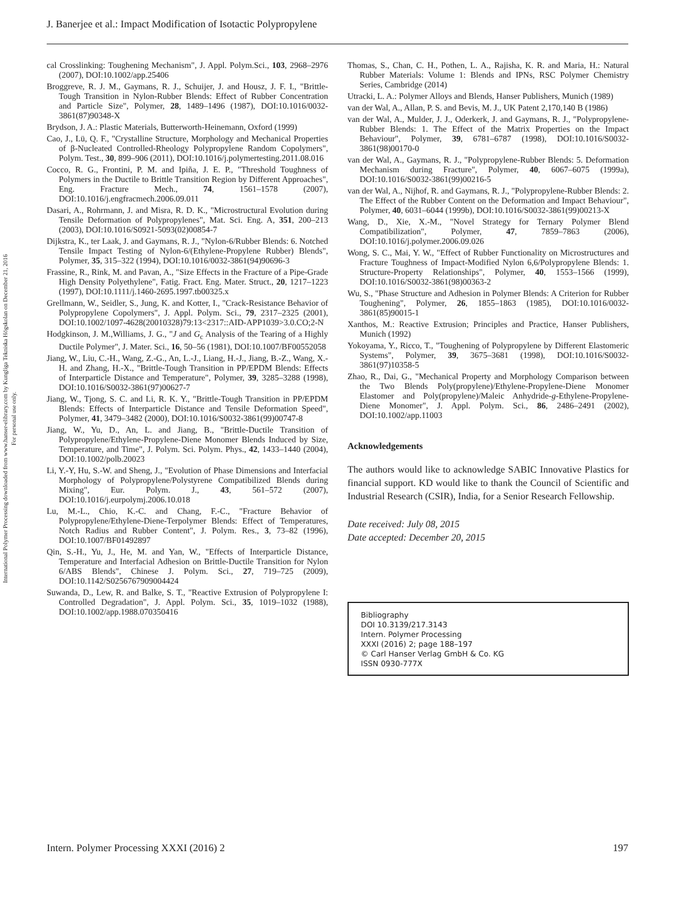J. Banerjee et al.: Impact Modification of Isotactic Polypropylene
International Polymer Processing downloaded from www.hanser-elibrary.com by Kungliga Tekniska Högskolan on December 21, 2016
For personal use only.
cal Crosslinking: Toughening Mechanism", J. Appl. Polym.Sci., 103, 2968–2976 (2007), DOI:10.1002/app.25406
Broggreve, R. J. M., Gaymans, R. J., Schuijer, J. and Housz, J. F. I., "Brittle-Tough Transition in Nylon-Rubber Blends: Effect of Rubber Concentration and Particle Size", Polymer, 28, 1489–1496 (1987), DOI:10.1016/0032-3861(87)90348-X
Brydson, J. A.: Plastic Materials, Butterworth-Heinemann, Oxford (1999)
Cao, J., Lü, Q. F., "Crystalline Structure, Morphology and Mechanical Properties of β-Nucleated Controlled-Rheology Polypropylene Random Copolymers", Polym. Test., 30, 899–906 (2011), DOI:10.1016/j.polymertesting.2011.08.016
Cocco, R. G., Frontini, P. M. and Ipiña, J. E. P., "Threshold Toughness of Polymers in the Ductile to Brittle Transition Region by Different Approaches", Eng. Fracture Mech., 74, 1561–1578 (2007), DOI:10.1016/j.engfracmech.2006.09.011
Dasari, A., Rohrmann, J. and Misra, R. D. K., "Microstructural Evolution during Tensile Deformation of Polypropylenes", Mat. Sci. Eng. A, 351, 200–213 (2003), DOI:10.1016/S0921-5093(02)00854-7
Dijkstra, K., ter Laak, J. and Gaymans, R. J., "Nylon-6/Rubber Blends: 6. Notched Tensile Impact Testing of Nylon-6/(Ethylene-Propylene Rubber) Blends", Polymer, 35, 315–322 (1994), DOI:10.1016/0032-3861(94)90696-3
Frassine, R., Rink, M. and Pavan, A., "Size Effects in the Fracture of a Pipe-Grade High Density Polyethylene", Fatig. Fract. Eng. Mater. Struct., 20, 1217–1223 (1997), DOI:10.1111/j.1460-2695.1997.tb00325.x
Grellmann, W., Seidler, S., Jung, K. and Kotter, I., "Crack-Resistance Behavior of Polypropylene Copolymers", J. Appl. Polym. Sci., 79, 2317–2325 (2001), DOI:10.1002/1097-4628(20010328)79:13<2317::AID-APP1039>3.0.CO;2-N
Hodgkinson, J. M.,Williams, J. G., "J and G<sub>c</sub> Analysis of the Tearing of a Highly Ductile Polymer", J. Mater. Sci., 16, 50–56 (1981), DOI:10.1007/BF00552058
Jiang, W., Liu, C.-H., Wang, Z.-G., An, L.-J., Liang, H.-J., Jiang, B.-Z., Wang, X.-H. and Zhang, H.-X., "Brittle-Tough Transition in PP/EPDM Blends: Effects of Interparticle Distance and Temperature", Polymer, 39, 3285–3288 (1998), DOI:10.1016/S0032-3861(97)00627-7
Jiang, W., Tjong, S. C. and Li, R. K. Y., "Brittle-Tough Transition in PP/EPDM Blends: Effects of Interparticle Distance and Tensile Deformation Speed", Polymer, 41, 3479–3482 (2000), DOI:10.1016/S0032-3861(99)00747-8
Jiang, W., Yu, D., An, L. and Jiang, B., "Brittle-Ductile Transition of Polypropylene/Ethylene-Propylene-Diene Monomer Blends Induced by Size, Temperature, and Time", J. Polym. Sci. Polym. Phys., 42, 1433–1440 (2004), DOI:10.1002/polb.20023
Li, Y.-Y, Hu, S.-W. and Sheng, J., "Evolution of Phase Dimensions and Interfacial Morphology of Polypropylene/Polystyrene Compatibilized Blends during Mixing", Eur. Polym. J., 43, 561–572 (2007), DOI:10.1016/j.eurpolymj.2006.10.018
Lu, M.-L., Chio, K.-C. and Chang, F.-C., "Fracture Behavior of Polypropylene/Ethylene-Diene-Terpolymer Blends: Effect of Temperatures, Notch Radius and Rubber Content", J. Polym. Res., 3, 73–82 (1996), DOI:10.1007/BF01492897
Qin, S.-H., Yu, J., He, M. and Yan, W., "Effects of Interparticle Distance, Temperature and Interfacial Adhesion on Brittle-Ductile Transition for Nylon 6/ABS Blends", Chinese J. Polym. Sci., 27, 719–725 (2009), DOI:10.1142/S0256767909004424
Suwanda, D., Lew, R. and Balke, S. T., "Reactive Extrusion of Polypropylene I: Controlled Degradation", J. Appl. Polym. Sci., 35, 1019–1032 (1988), DOI:10.1002/app.1988.070350416
Thomas, S., Chan, C. H., Pothen, L. A., Rajisha, K. R. and Maria, H.: Natural Rubber Materials: Volume 1: Blends and IPNs, RSC Polymer Chemistry Series, Cambridge (2014)
Utracki, L. A.: Polymer Alloys and Blends, Hanser Publishers, Munich (1989)
van der Wal, A., Allan, P. S. and Bevis, M. J., UK Patent 2,170,140 B (1986)
van der Wal, A., Mulder, J. J., Oderkerk, J. and Gaymans, R. J., "Polypropylene-Rubber Blends: 1. The Effect of the Matrix Properties on the Impact Behaviour", Polymer, 39, 6781–6787 (1998), DOI:10.1016/S0032-3861(98)00170-0
van der Wal, A., Gaymans, R. J., "Polypropylene-Rubber Blends: 5. Deformation Mechanism during Fracture", Polymer, 40, 6067–6075 (1999a), DOI:10.1016/S0032-3861(99)00216-5
van der Wal, A., Nijhof, R. and Gaymans, R. J., "Polypropylene-Rubber Blends: 2. The Effect of the Rubber Content on the Deformation and Impact Behaviour", Polymer, 40, 6031–6044 (1999b), DOI:10.1016/S0032-3861(99)00213-X
Wang, D., Xie, X.-M., "Novel Strategy for Ternary Polymer Blend Compatibilization", Polymer, 47, 7859–7863 (2006), DOI:10.1016/j.polymer.2006.09.026
Wong, S. C., Mai, Y. W., "Effect of Rubber Functionality on Microstructures and Fracture Toughness of Impact-Modified Nylon 6,6/Polypropylene Blends: 1. Structure-Property Relationships", Polymer, 40, 1553–1566 (1999), DOI:10.1016/S0032-3861(98)00363-2
Wu, S., "Phase Structure and Adhesion in Polymer Blends: A Criterion for Rubber Toughening", Polymer, 26, 1855–1863 (1985), DOI:10.1016/0032-3861(85)90015-1
Xanthos, M.: Reactive Extrusion; Principles and Practice, Hanser Publishers, Munich (1992)
Yokoyama, Y., Ricco, T., "Toughening of Polypropylene by Different Elastomeric Systems", Polymer, 39, 3675–3681 (1998), DOI:10.1016/S0032-3861(97)10358-5
Zhao, R., Dai, G., "Mechanical Property and Morphology Comparison between the Two Blends Poly(propylene)/Ethylene-Propylene-Diene Monomer Elastomer and Poly(propylene)/Maleic Anhydride-g-Ethylene-Propylene-Diene Monomer", J. Appl. Polym. Sci., 86, 2486–2491 (2002), DOI:10.1002/app.11003
Acknowledgements
The authors would like to acknowledge SABIC Innovative Plastics for financial support. KD would like to thank the Council of Scientific and Industrial Research (CSIR), India, for a Senior Research Fellowship.
Date received: July 08, 2015
Date accepted: December 20, 2015
Bibliography
DOI 10.3139/217.3143
Intern. Polymer Processing
XXXI (2016) 2; page 188–197
© Carl Hanser Verlag GmbH & Co. KG
ISSN 0930-777X
Intern. Polymer Processing XXXI (2016) 2 197